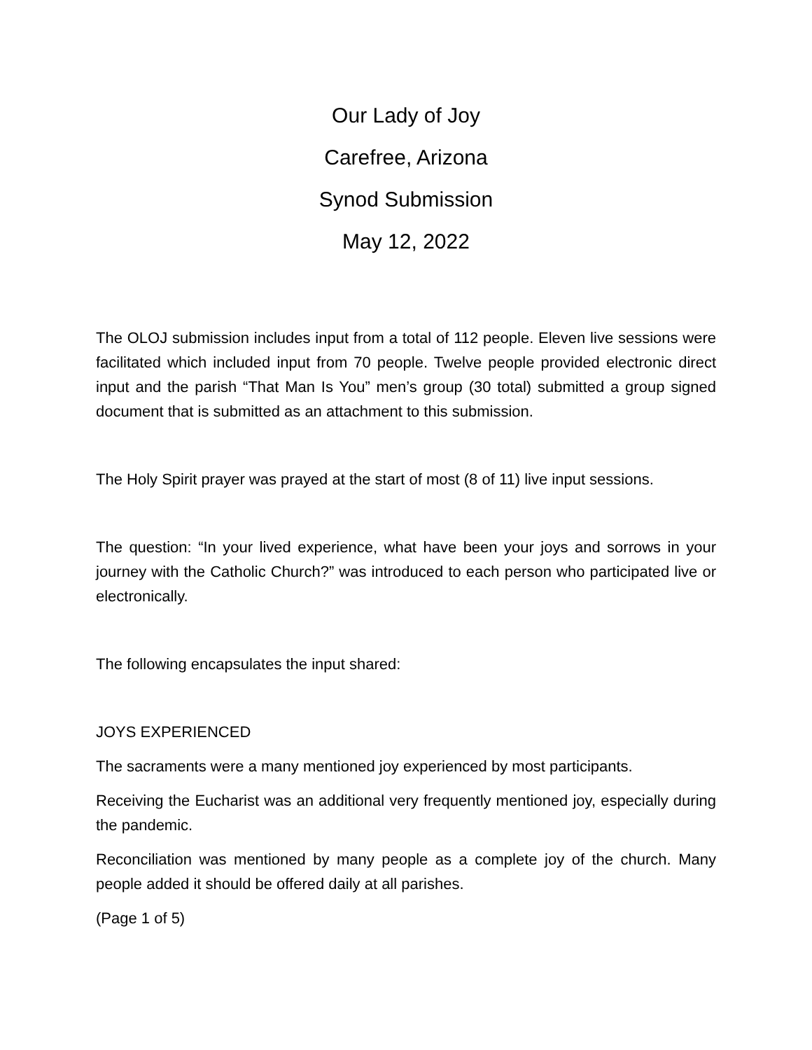Our Lady of Joy
Carefree, Arizona
Synod Submission
May 12, 2022
The OLOJ submission includes input from a total of 112 people. Eleven live sessions were facilitated which included input from 70 people. Twelve people provided electronic direct input and the parish “That Man Is You” men’s group (30 total) submitted a group signed document that is submitted as an attachment to this submission.
The Holy Spirit prayer was prayed at the start of most (8 of 11) live input sessions.
The question: “In your lived experience, what have been your joys and sorrows in your journey with the Catholic Church?” was introduced to each person who participated live or electronically.
The following encapsulates the input shared:
JOYS EXPERIENCED
The sacraments were a many mentioned joy experienced by most participants.
Receiving the Eucharist was an additional very frequently mentioned joy, especially during the pandemic.
Reconciliation was mentioned by many people as a complete joy of the church. Many people added it should be offered daily at all parishes.
(Page 1 of 5)